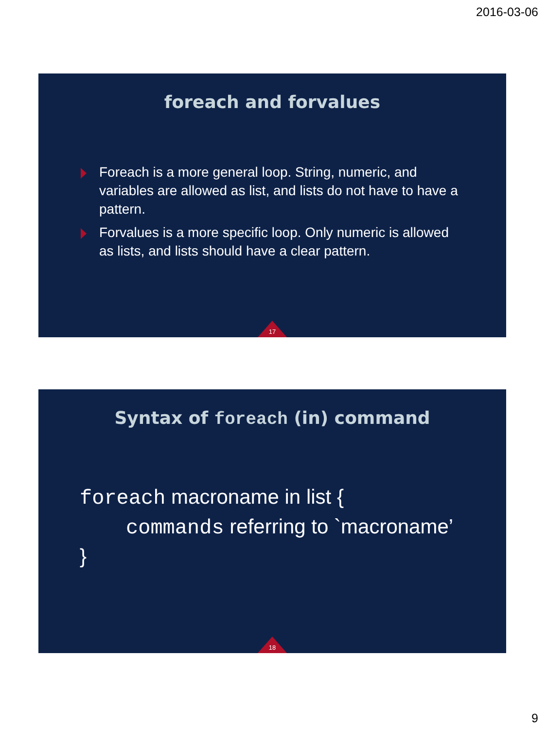2016-03-06
foreach and forvalues
Foreach is a more general loop. String, numeric, and variables are allowed as list, and lists do not have to have a pattern.
Forvalues is a more specific loop. Only numeric is allowed as lists, and lists should have a clear pattern.
17
Syntax of foreach (in) command
foreach macroname in list {
commands referring to `macroname’
}
18
9